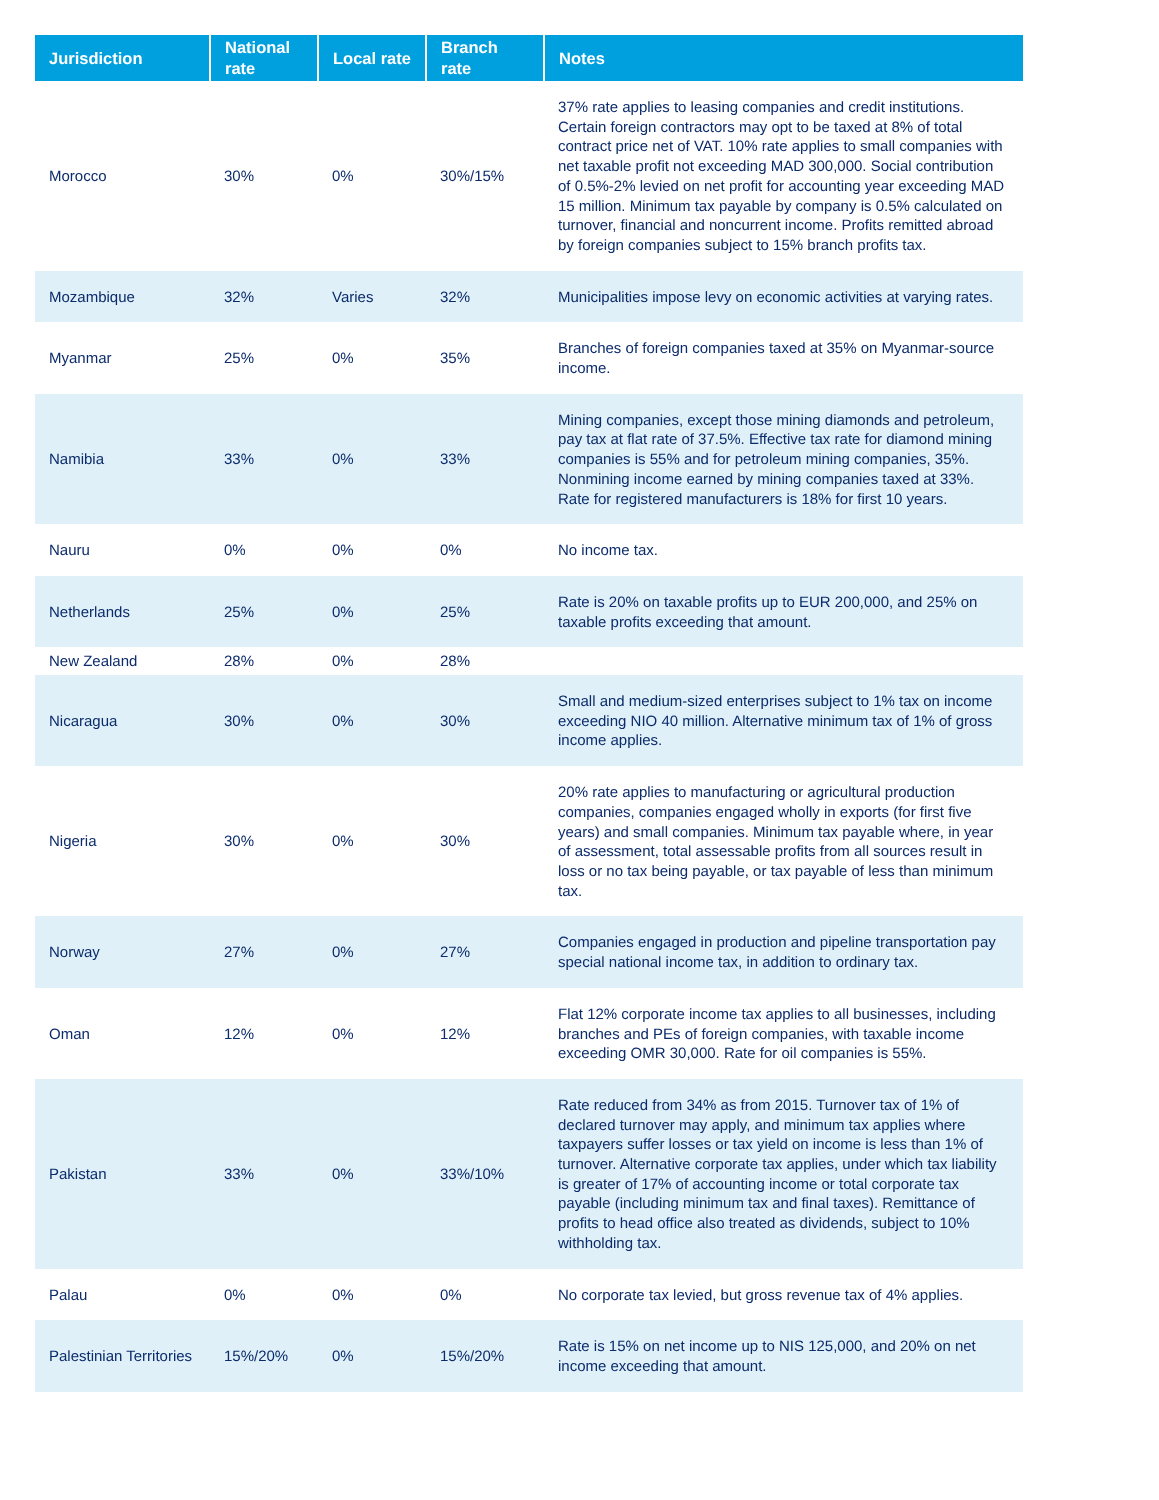| Jurisdiction | National rate | Local rate | Branch rate | Notes |
| --- | --- | --- | --- | --- |
| Morocco | 30% | 0% | 30%/15% | 37% rate applies to leasing companies and credit institutions. Certain foreign contractors may opt to be taxed at 8% of total contract price net of VAT. 10% rate applies to small companies with net taxable profit not exceeding MAD 300,000. Social contribution of 0.5%-2% levied on net profit for accounting year exceeding MAD 15 million. Minimum tax payable by company is 0.5% calculated on turnover, financial and noncurrent income. Profits remitted abroad by foreign companies subject to 15% branch profits tax. |
| Mozambique | 32% | Varies | 32% | Municipalities impose levy on economic activities at varying rates. |
| Myanmar | 25% | 0% | 35% | Branches of foreign companies taxed at 35% on Myanmar-source income. |
| Namibia | 33% | 0% | 33% | Mining companies, except those mining diamonds and petroleum, pay tax at flat rate of 37.5%. Effective tax rate for diamond mining companies is 55% and for petroleum mining companies, 35%. Nonmining income earned by mining companies taxed at 33%. Rate for registered manufacturers is 18% for first 10 years. |
| Nauru | 0% | 0% | 0% | No income tax. |
| Netherlands | 25% | 0% | 25% | Rate is 20% on taxable profits up to EUR 200,000, and 25% on taxable profits exceeding that amount. |
| New Zealand | 28% | 0% | 28% | |
| Nicaragua | 30% | 0% | 30% | Small and medium-sized enterprises subject to 1% tax on income exceeding NIO 40 million. Alternative minimum tax of 1% of gross income applies. |
| Nigeria | 30% | 0% | 30% | 20% rate applies to manufacturing or agricultural production companies, companies engaged wholly in exports (for first five years) and small companies. Minimum tax payable where, in year of assessment, total assessable profits from all sources result in loss or no tax being payable, or tax payable of less than minimum tax. |
| Norway | 27% | 0% | 27% | Companies engaged in production and pipeline transportation pay special national income tax, in addition to ordinary tax. |
| Oman | 12% | 0% | 12% | Flat 12% corporate income tax applies to all businesses, including branches and PEs of foreign companies, with taxable income exceeding OMR 30,000. Rate for oil companies is 55%. |
| Pakistan | 33% | 0% | 33%/10% | Rate reduced from 34% as from 2015. Turnover tax of 1% of declared turnover may apply, and minimum tax applies where taxpayers suffer losses or tax yield on income is less than 1% of turnover. Alternative corporate tax applies, under which tax liability is greater of 17% of accounting income or total corporate tax payable (including minimum tax and final taxes). Remittance of profits to head office also treated as dividends, subject to 10% withholding tax. |
| Palau | 0% | 0% | 0% | No corporate tax levied, but gross revenue tax of 4% applies. |
| Palestinian Territories | 15%/20% | 0% | 15%/20% | Rate is 15% on net income up to NIS 125,000, and 20% on net income exceeding that amount. |